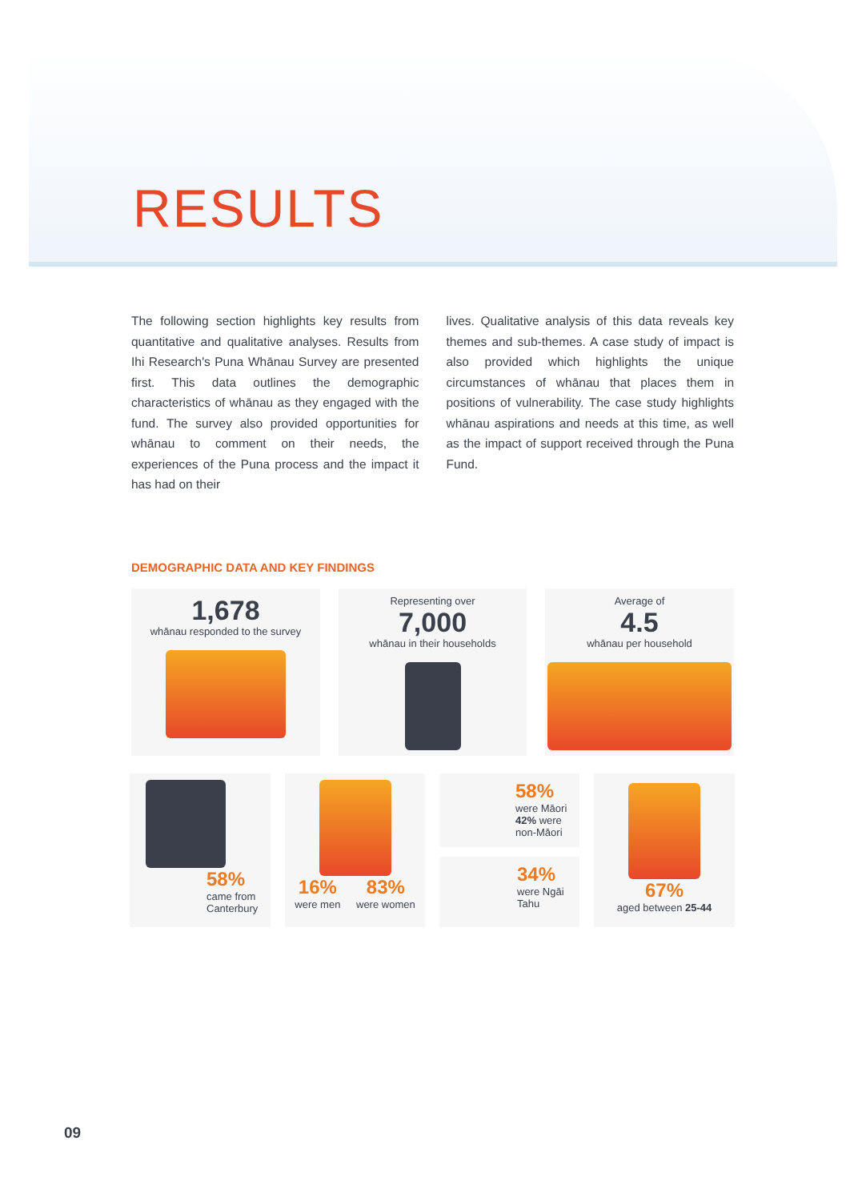RESULTS
The following section highlights key results from quantitative and qualitative analyses. Results from Ihi Research's Puna Whānau Survey are presented first. This data outlines the demographic characteristics of whānau as they engaged with the fund. The survey also provided opportunities for whānau to comment on their needs, the experiences of the Puna process and the impact it has had on their
lives. Qualitative analysis of this data reveals key themes and sub-themes. A case study of impact is also provided which highlights the unique circumstances of whānau that places them in positions of vulnerability. The case study highlights whānau aspirations and needs at this time, as well as the impact of support received through the Puna Fund.
DEMOGRAPHIC DATA AND KEY FINDINGS
1,678
whānau responded to the survey
Representing over
7,000
whānau in their households
Average of
4.5
whānau per household
58%
came from Canterbury
16% were men 83% were women
58%
were Māori
42% were non-Māori
34%
were Ngāi Tahu
67%
aged between 25-44
09